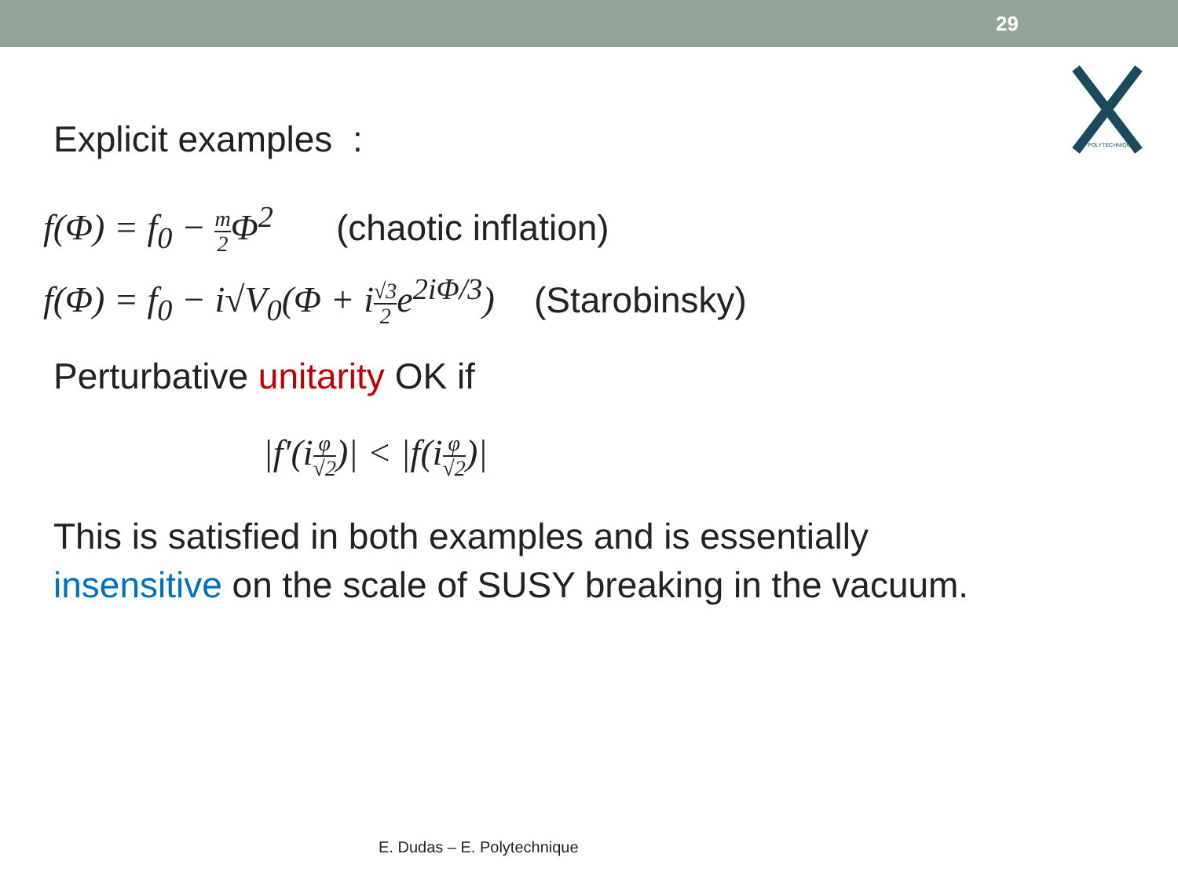29
POLYTECHNIQUE
Explicit examples :
f(Φ) = f<sub>0</sub> − m 2 Φ<sup>2</sup> (chaotic inflation)
f(Φ) = f<sub>0</sub> − i√V<sub>0</sub>(Φ + i√3 2e<sup>2iΦ/3</sup>) (Starobinsky)
Perturbative unitarity OK if
|f′(iφ √2)| < |f(iφ √2)|
This is satisfied in both examples and is essentially
insensitive on the scale of SUSY breaking in the vacuum.
E. Dudas – E. Polytechnique